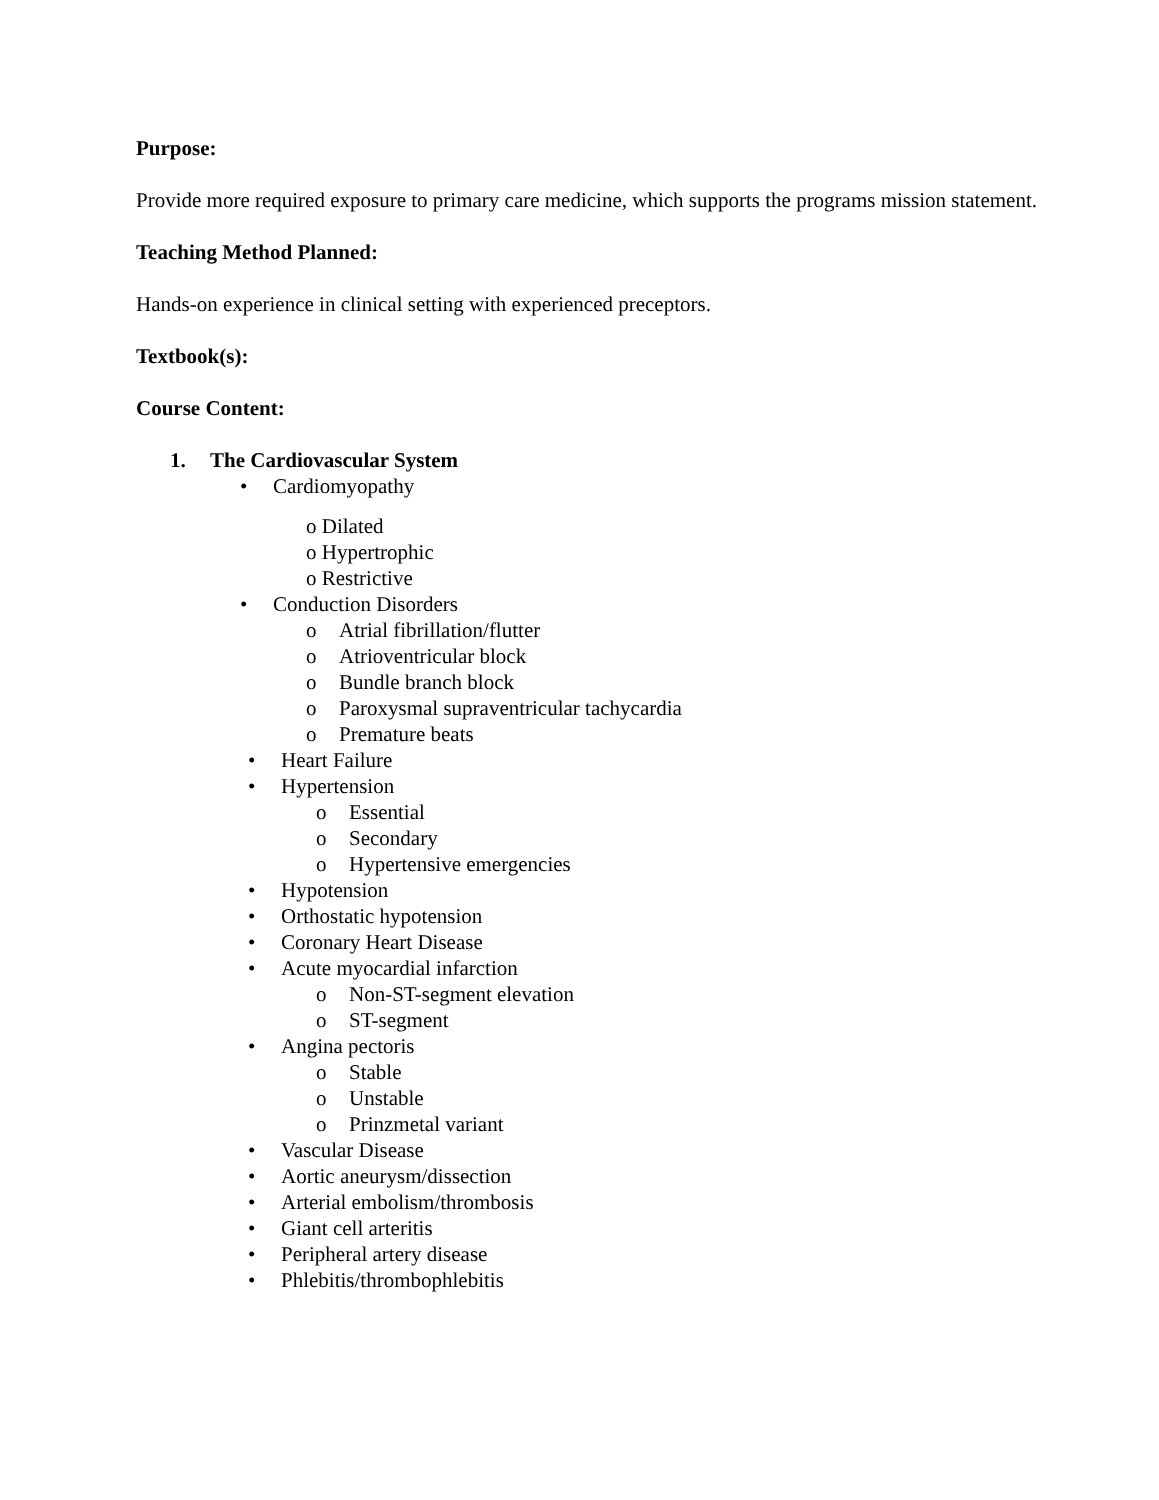Purpose:
Provide more required exposure to primary care medicine, which supports the programs mission statement.
Teaching Method Planned:
Hands-on experience in clinical setting with experienced preceptors.
Textbook(s):
Course Content:
1. The Cardiovascular System
• Cardiomyopathy
o Dilated
o Hypertrophic
o Restrictive
• Conduction Disorders
o Atrial fibrillation/flutter
o Atrioventricular block
o Bundle branch block
o Paroxysmal supraventricular tachycardia
o Premature beats
• Heart Failure
• Hypertension
o Essential
o Secondary
o Hypertensive emergencies
• Hypotension
• Orthostatic hypotension
• Coronary Heart Disease
• Acute myocardial infarction
o Non-ST-segment elevation
o ST-segment
• Angina pectoris
o Stable
o Unstable
o Prinzmetal variant
• Vascular Disease
• Aortic aneurysm/dissection
• Arterial embolism/thrombosis
• Giant cell arteritis
• Peripheral artery disease
• Phlebitis/thrombophlebitis